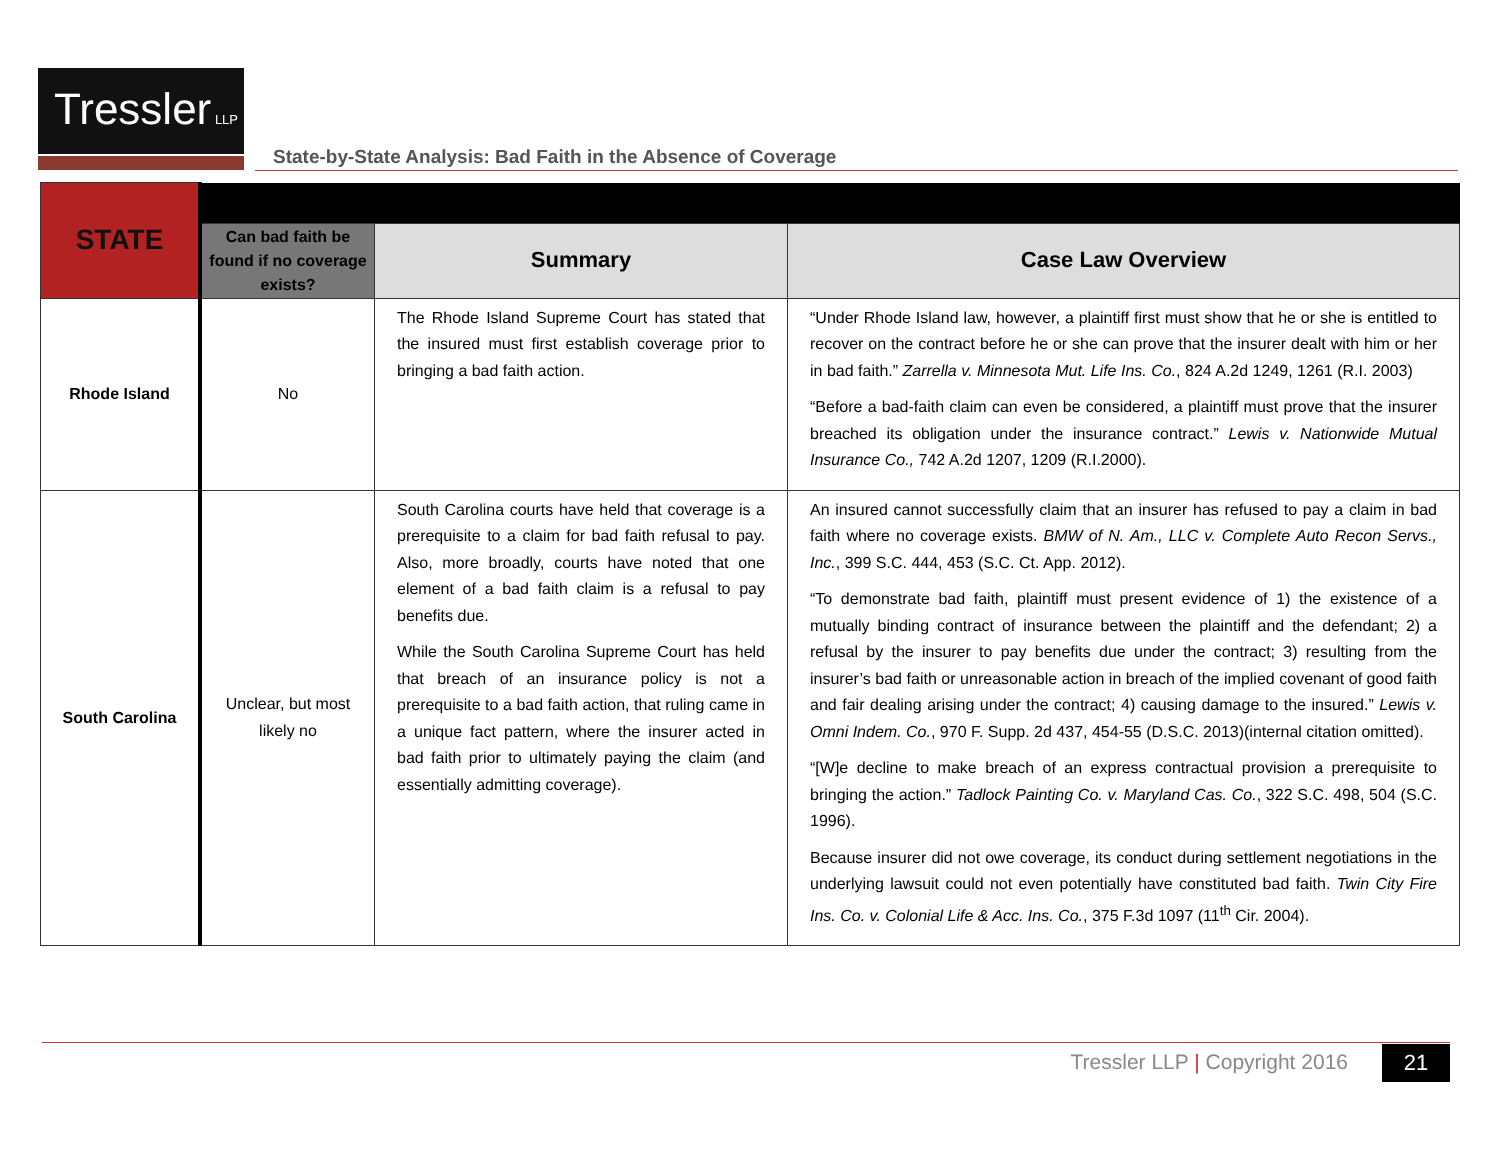Tressler LLP
State-by-State Analysis: Bad Faith in the Absence of Coverage
| STATE | | | |
| | Can bad faith be found if no coverage exists? | Summary | Case Law Overview |
| Rhode Island | No | The Rhode Island Supreme Court has stated that the insured must first establish coverage prior to bringing a bad faith action. | “Under Rhode Island law, however, a plaintiff first must show that he or she is entitled to recover on the contract before he or she can prove that the insurer dealt with him or her in bad faith.” Zarrella v. Minnesota Mut. Life Ins. Co. , 824 A.2d 1249, 1261 (R.I. 2003) “Before a bad-faith claim can even be considered, a plaintiff must prove that the insurer breached its obligation under the insurance contract.” Lewis v. Nationwide Mutual Insurance Co., 742 A.2d 1207, 1209 (R.I.2000). |
| South Carolina | Unclear, but most likely no | South Carolina courts have held that coverage is a prerequisite to a claim for bad faith refusal to pay. Also, more broadly, courts have noted that one element of a bad faith claim is a refusal to pay benefits due. While the South Carolina Supreme Court has held that breach of an insurance policy is not a prerequisite to a bad faith action, that ruling came in a unique fact pattern, where the insurer acted in bad faith prior to ultimately paying the claim (and essentially admitting coverage). | An insured cannot successfully claim that an insurer has refused to pay a claim in bad faith where no coverage exists. BMW of N. Am., LLC v. Complete Auto Recon Servs., Inc. , 399 S.C. 444, 453 (S.C. Ct. App. 2012). “To demonstrate bad faith, plaintiff must present evidence of 1) the existence of a mutually binding contract of insurance between the plaintiff and the defendant; 2) a refusal by the insurer to pay benefits due under the contract; 3) resulting from the insurer’s bad faith or unreasonable action in breach of the implied covenant of good faith and fair dealing arising under the contract; 4) causing damage to the insured.” Lewis v. Omni Indem. Co. , 970 F. Supp. 2d 437, 454-55 (D.S.C. 2013)(internal citation omitted). “[W]e decline to make breach of an express contractual provision a prerequisite to bringing the action.” Tadlock Painting Co. v. Maryland Cas. Co. , 322 S.C. 498, 504 (S.C. 1996). Because insurer did not owe coverage, its conduct during settlement negotiations in the underlying lawsuit could not even potentially have constituted bad faith. Twin City Fire Ins. Co. v. Colonial Life & Acc. Ins. Co. , 375 F.3d 1097 (11<sup>th</sup> Cir. 2004). |
Tressler LLP | Copyright 2016 21